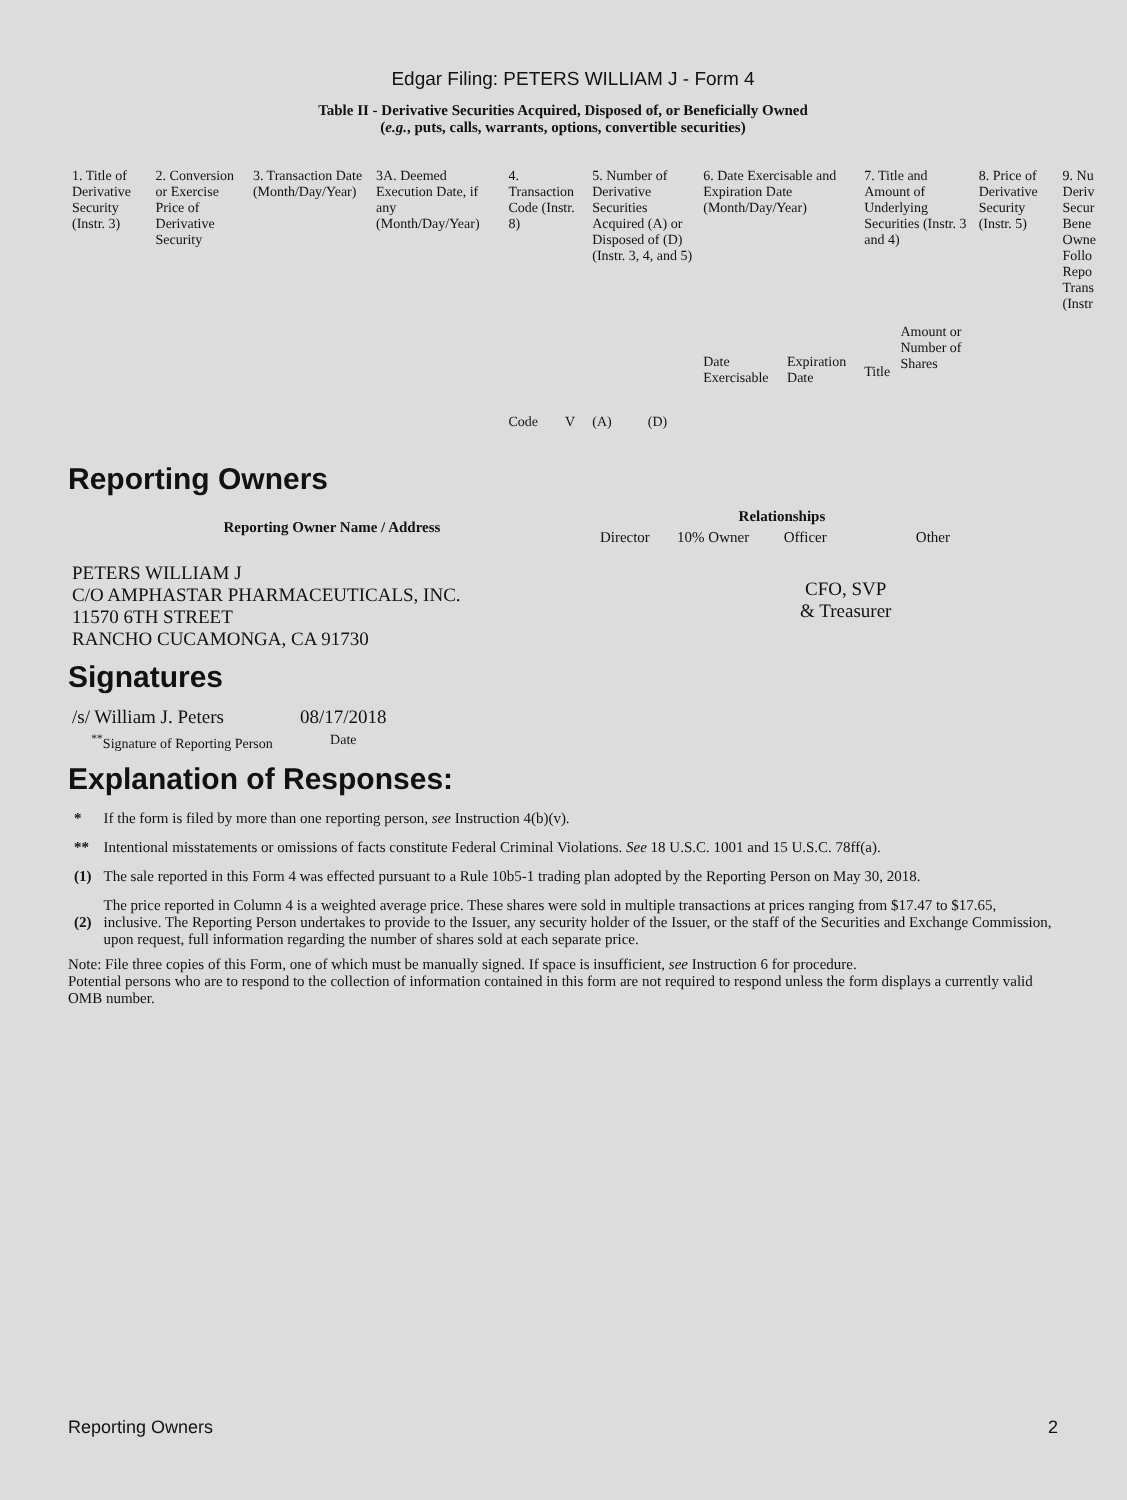Edgar Filing: PETERS WILLIAM J - Form 4
Table II - Derivative Securities Acquired, Disposed of, or Beneficially Owned
(e.g., puts, calls, warrants, options, convertible securities)
| 1. Title of Derivative Security (Instr. 3) | 2. Conversion or Exercise Price of Derivative Security | 3. Transaction Date (Month/Day/Year) | 3A. Deemed Execution Date, if any (Month/Day/Year) | 4. Transaction Code (Instr. 8) | | 5. Number of Derivative Securities Acquired (A) or Disposed of (D) (Instr. 3, 4, and 5) | | 6. Date Exercisable and Expiration Date (Month/Day/Year) | | 7. Title and Amount of Underlying Securities (Instr. 3 and 4) | | 8. Price of Derivative Security (Instr. 5) | 9. Nu Deriv Secur Bene Owne Follo Repo Trans (Instr |
| | | | | Code | V | (A) | (D) | Date Exercisable | Expiration Date | Title | Amount or Number of Shares | | |
Reporting Owners
| Reporting Owner Name / Address | Relationships | | | |
| --- | --- | --- | --- | --- |
| | Director | 10% Owner | Officer | Other |
| PETERS WILLIAM J C/O AMPHASTAR PHARMACEUTICALS, INC. 11570 6TH STREET RANCHO CUCAMONGA, CA 91730 | | | CFO, SVP & Treasurer | |
Signatures
| /s/ William J. Peters | 08/17/2018 |
| <sup>**</sup> Signature of Reporting Person | Date |
Explanation of Responses:
| * | If the form is filed by more than one reporting person, see Instruction 4(b)(v). |
| ** | Intentional misstatements or omissions of facts constitute Federal Criminal Violations. See 18 U.S.C. 1001 and 15 U.S.C. 78ff(a). |
| (1) | The sale reported in this Form 4 was effected pursuant to a Rule 10b5-1 trading plan adopted by the Reporting Person on May 30, 2018. |
| (2) | The price reported in Column 4 is a weighted average price. These shares were sold in multiple transactions at prices ranging from $17.47 to $17.65, inclusive. The Reporting Person undertakes to provide to the Issuer, any security holder of the Issuer, or the staff of the Securities and Exchange Commission, upon request, full information regarding the number of shares sold at each separate price. |
Note: File three copies of this Form, one of which must be manually signed. If space is insufficient, see Instruction 6 for procedure.
Potential persons who are to respond to the collection of information contained in this form are not required to respond unless the form displays a currently valid OMB number.
Reporting Owners 2